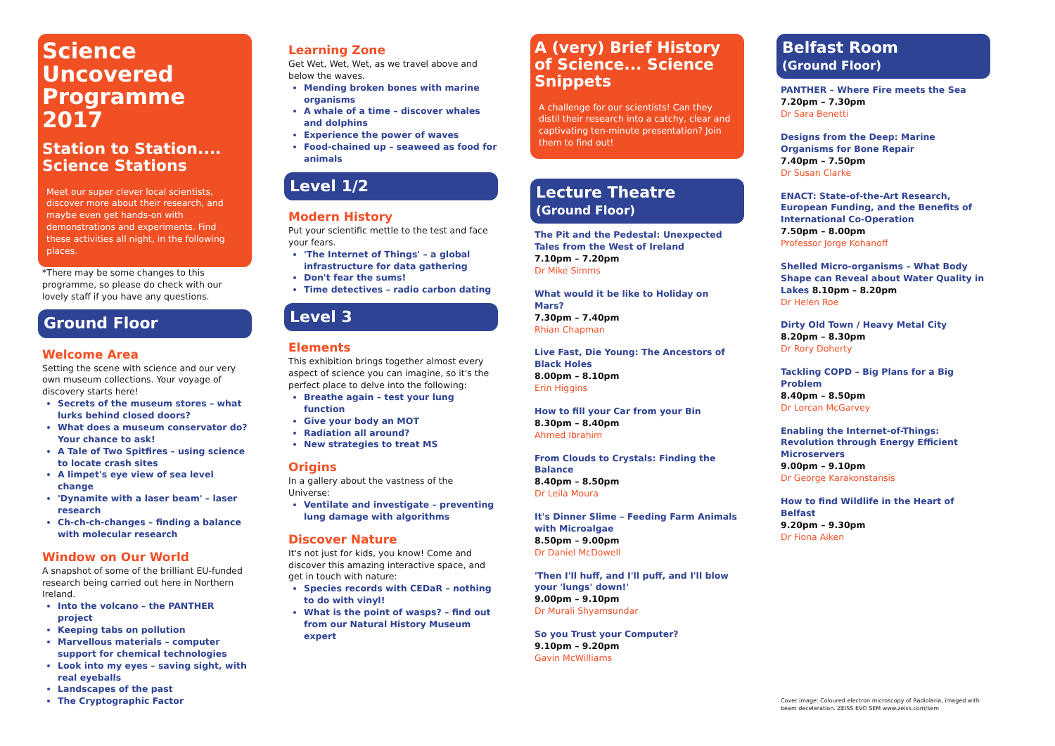Science Uncovered Programme 2017
Station to Station.... Science Stations
Meet our super clever local scientists, discover more about their research, and maybe even get hands-on with demonstrations and experiments. Find these activities all night, in the following places.
*There may be some changes to this programme, so please do check with our lovely staff if you have any questions.
Ground Floor
Welcome Area
Setting the scene with science and our very own museum collections. Your voyage of discovery starts here!
Secrets of the museum stores – what lurks behind closed doors?
What does a museum conservator do? Your chance to ask!
A Tale of Two Spitfires – using science to locate crash sites
A limpet's eye view of sea level change
'Dynamite with a laser beam' – laser research
Ch-ch-ch-changes – finding a balance with molecular research
Window on Our World
A snapshot of some of the brilliant EU-funded research being carried out here in Northern Ireland.
Into the volcano – the PANTHER project
Keeping tabs on pollution
Marvellous materials – computer support for chemical technologies
Look into my eyes – saving sight, with real eyeballs
Landscapes of the past
The Cryptographic Factor
Learning Zone
Get Wet, Wet, Wet, as we travel above and below the waves.
Mending broken bones with marine organisms
A whale of a time – discover whales and dolphins
Experience the power of waves
Food-chained up – seaweed as food for animals
Level 1/2
Modern History
Put your scientific mettle to the test and face your fears.
'The Internet of Things' – a global infrastructure for data gathering
Don't fear the sums!
Time detectives – radio carbon dating
Level 3
Elements
This exhibition brings together almost every aspect of science you can imagine, so it's the perfect place to delve into the following:
Breathe again – test your lung function
Give your body an MOT
Radiation all around?
New strategies to treat MS
Origins
In a gallery about the vastness of the Universe:
Ventilate and investigate – preventing lung damage with algorithms
Discover Nature
It's not just for kids, you know! Come and discover this amazing interactive space, and get in touch with nature:
Species records with CEDaR – nothing to do with vinyl!
What is the point of wasps? – find out from our Natural History Museum expert
A (very) Brief History of Science... Science Snippets
A challenge for our scientists! Can they distil their research into a catchy, clear and captivating ten-minute presentation? Join them to find out!
Lecture Theatre
(Ground Floor)
The Pit and the Pedestal: Unexpected Tales from the West of Ireland
7.10pm – 7.20pm
Dr Mike Simms
What would it be like to Holiday on Mars?
7.30pm – 7.40pm
Rhian Chapman
Live Fast, Die Young: The Ancestors of Black Holes
8.00pm – 8.10pm
Erin Higgins
How to fill your Car from your Bin
8.30pm – 8.40pm
Ahmed Ibrahim
From Clouds to Crystals: Finding the Balance
8.40pm – 8.50pm
Dr Leila Moura
It's Dinner Slime – Feeding Farm Animals with Microalgae
8.50pm – 9.00pm
Dr Daniel McDowell
'Then I'll huff, and I'll puff, and I'll blow your 'lungs' down!'
9.00pm – 9.10pm
Dr Murali Shyamsundar
So you Trust your Computer?
9.10pm – 9.20pm
Gavin McWilliams
Belfast Room
(Ground Floor)
PANTHER – Where Fire meets the Sea
7.20pm – 7.30pm
Dr Sara Benetti
Designs from the Deep: Marine Organisms for Bone Repair
7.40pm – 7.50pm
Dr Susan Clarke
ENACT: State-of-the-Art Research, European Funding, and the Benefits of International Co-Operation
7.50pm – 8.00pm
Professor Jorge Kohanoff
Shelled Micro-organisms – What Body Shape can Reveal about Water Quality in Lakes 8.10pm – 8.20pm
Dr Helen Roe
Dirty Old Town / Heavy Metal City
8.20pm – 8.30pm
Dr Rory Doherty
Tackling COPD – Big Plans for a Big Problem
8.40pm – 8.50pm
Dr Lorcan McGarvey
Enabling the Internet-of-Things: Revolution through Energy Efficient Microservers
9.00pm – 9.10pm
Dr George Karakonstansis
How to find Wildlife in the Heart of Belfast
9.20pm – 9.30pm
Dr Fiona Aiken
Cover image: Coloured electron microscopy of Radiolaria, imaged with beam deceleration. ZEISS EVO SEM www.zeiss.com/sem